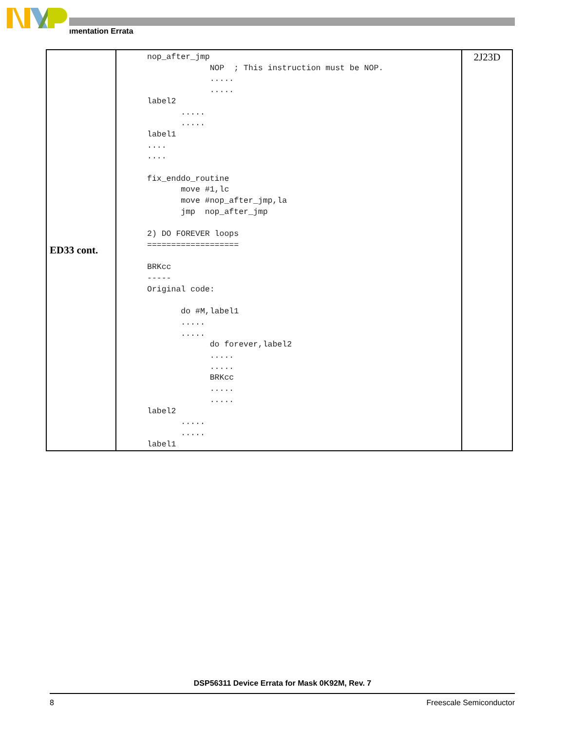ımentation Errata
| ED33 cont. | nop_after_jmp NOP ; This instruction must be NOP. ..... ..... label2 ..... ..... label1 .... .... fix_enddo_routine move #1,lc move #nop_after_jmp,la jmp nop_after_jmp 2) DO FOREVER loops =================== BRKcc ----- Original code: do #M,label1 ..... ..... do forever,label2 ..... ..... BRKcc ..... ..... label2 ..... ..... label1 | 2J23D |
DSP56311 Device Errata for Mask 0K92M, Rev. 7
8 Freescale Semiconductor